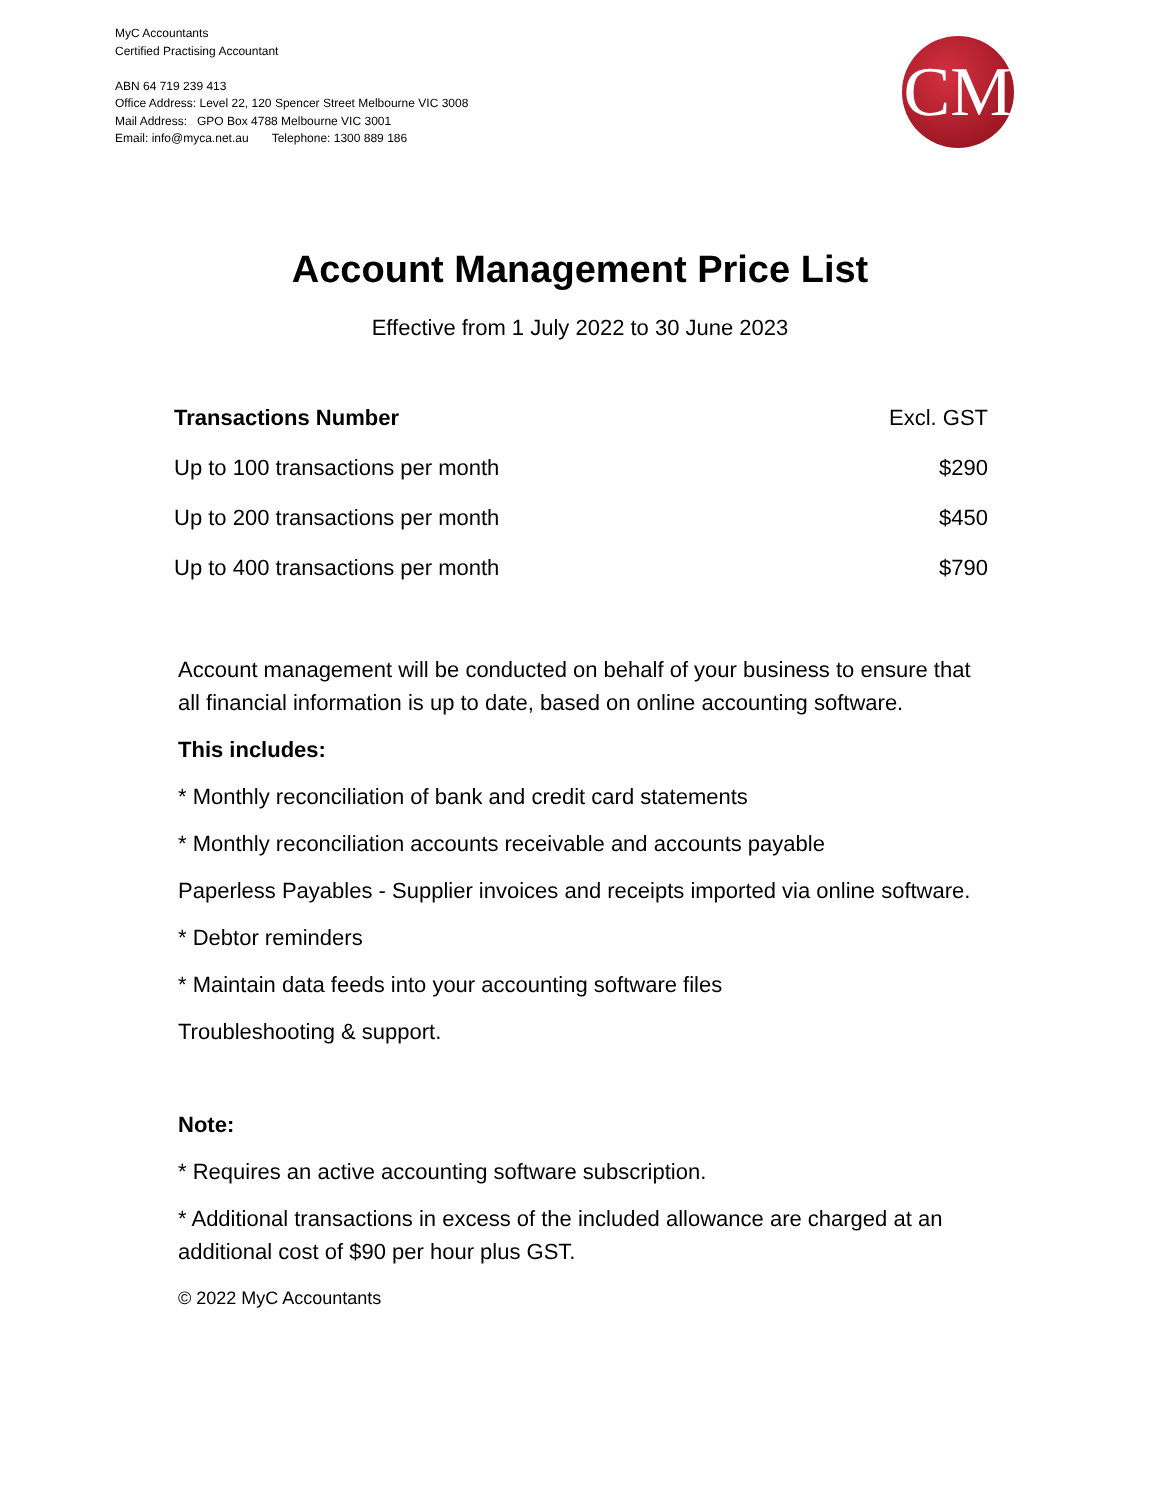MyC Accountants
Certified Practising Accountant
ABN 64 719 239 413
Office Address: Level 22, 120 Spencer Street Melbourne VIC 3008
Mail Address: GPO Box 4788 Melbourne VIC 3001
Email: info@myca.net.au Telephone: 1300 889 186
CM
Account Management Price List
Effective from 1 July 2022 to 30 June 2023
| Transactions Number | Excl. GST |
| --- | --- |
| Up to 100 transactions per month | $290 |
| Up to 200 transactions per month | $450 |
| Up to 400 transactions per month | $790 |
Account management will be conducted on behalf of your business to ensure that all financial information is up to date, based on online accounting software.
This includes:
* Monthly reconciliation of bank and credit card statements
* Monthly reconciliation accounts receivable and accounts payable
Paperless Payables - Supplier invoices and receipts imported via online software.
* Debtor reminders
* Maintain data feeds into your accounting software files
Troubleshooting & support.
Note:
* Requires an active accounting software subscription.
* Additional transactions in excess of the included allowance are charged at an additional cost of $90 per hour plus GST.
© 2022 MyC Accountants